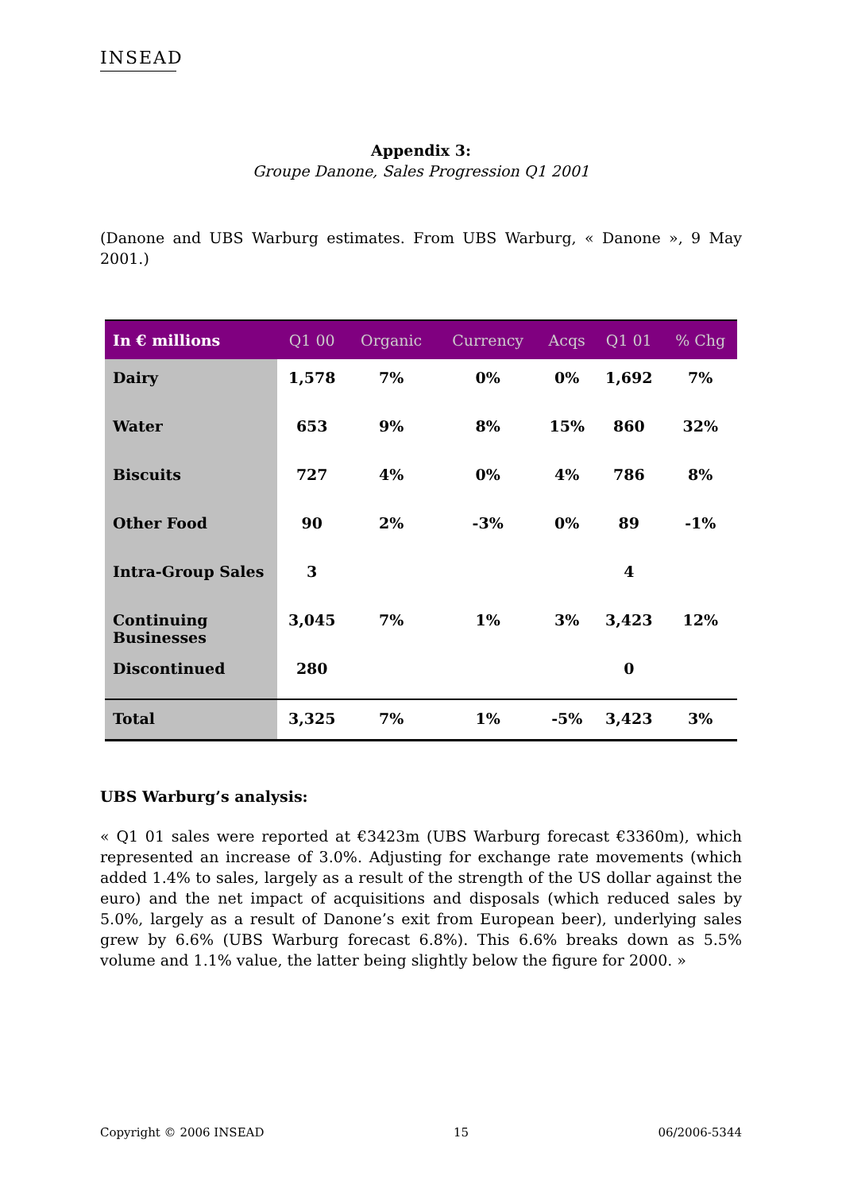INSEAD
Appendix 3:
Groupe Danone, Sales Progression Q1 2001
(Danone and UBS Warburg estimates. From UBS Warburg, « Danone », 9 May 2001.)
| In € millions | Q1 00 | Organic | Currency | Acqs | Q1 01 | % Chg |
| --- | --- | --- | --- | --- | --- | --- |
| Dairy | 1,578 | 7% | 0% | 0% | 1,692 | 7% |
| Water | 653 | 9% | 8% | 15% | 860 | 32% |
| Biscuits | 727 | 4% | 0% | 4% | 786 | 8% |
| Other Food | 90 | 2% | -3% | 0% | 89 | -1% |
| Intra-Group Sales | 3 | | | | 4 | |
| Continuing Businesses | 3,045 | 7% | 1% | 3% | 3,423 | 12% |
| Discontinued | 280 | | | | 0 | |
| Total | 3,325 | 7% | 1% | -5% | 3,423 | 3% |
UBS Warburg’s analysis:
« Q1 01 sales were reported at €3423m (UBS Warburg forecast €3360m), which represented an increase of 3.0%. Adjusting for exchange rate movements (which added 1.4% to sales, largely as a result of the strength of the US dollar against the euro) and the net impact of acquisitions and disposals (which reduced sales by 5.0%, largely as a result of Danone’s exit from European beer), underlying sales grew by 6.6% (UBS Warburg forecast 6.8%). This 6.6% breaks down as 5.5% volume and 1.1% value, the latter being slightly below the figure for 2000. »
Copyright © 2006 INSEAD 15 06/2006-5344